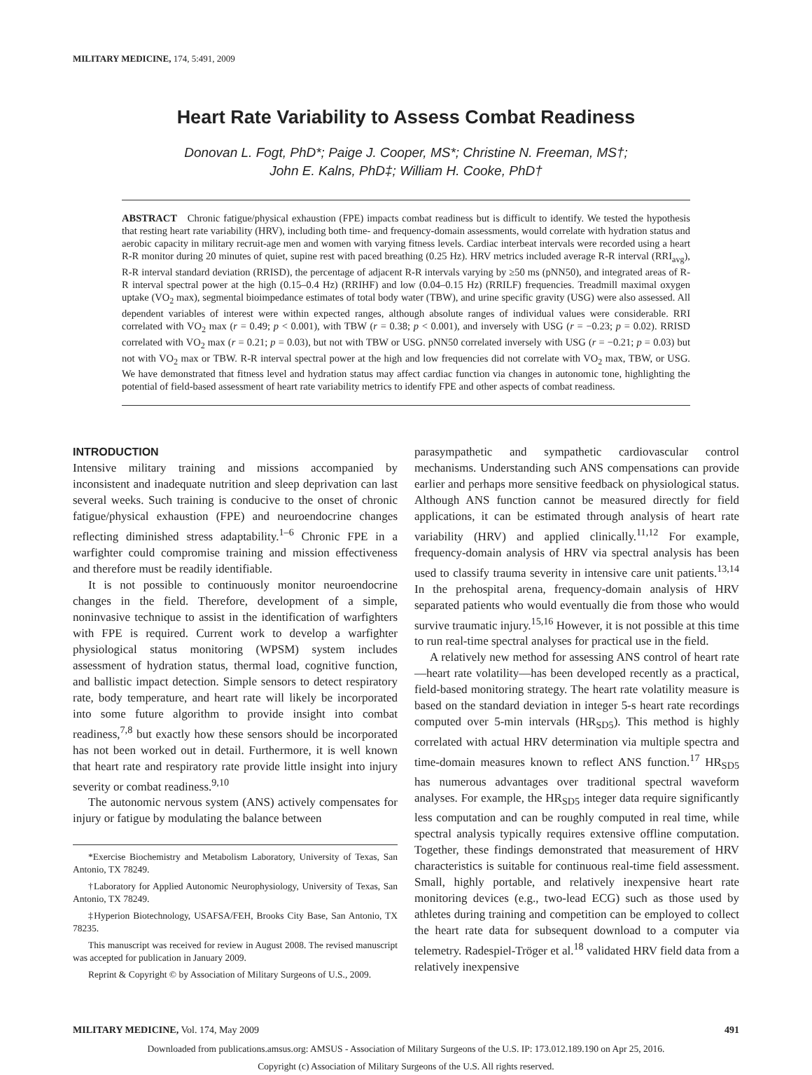MILITARY MEDICINE, 174, 5:491, 2009
Heart Rate Variability to Assess Combat Readiness
Donovan L. Fogt, PhD*; Paige J. Cooper, MS*; Christine N. Freeman, MS†;
John E. Kalns, PhD‡; William H. Cooke, PhD†
ABSTRACT Chronic fatigue/physical exhaustion (FPE) impacts combat readiness but is difficult to identify. We tested the hypothesis that resting heart rate variability (HRV), including both time- and frequency-domain assessments, would correlate with hydration status and aerobic capacity in military recruit-age men and women with varying fitness levels. Cardiac interbeat intervals were recorded using a heart R-R monitor during 20 minutes of quiet, supine rest with paced breathing (0.25 Hz). HRV metrics included average R-R interval (RRI<sub>avg</sub>), R-R interval standard deviation (RRISD), the percentage of adjacent R-R intervals varying by ≥50 ms (pNN50), and integrated areas of R-R interval spectral power at the high (0.15–0.4 Hz) (RRIHF) and low (0.04–0.15 Hz) (RRILF) frequencies. Treadmill maximal oxygen uptake (VO<sub>2</sub> max), segmental bioimpedance estimates of total body water (TBW), and urine specific gravity (USG) were also assessed. All dependent variables of interest were within expected ranges, although absolute ranges of individual values were considerable. RRI correlated with VO<sub>2</sub> max (r = 0.49; p < 0.001), with TBW (r = 0.38; p < 0.001), and inversely with USG (r = −0.23; p = 0.02). RRISD correlated with VO<sub>2</sub> max (r = 0.21; p = 0.03), but not with TBW or USG. pNN50 correlated inversely with USG (r = −0.21; p = 0.03) but not with VO<sub>2</sub> max or TBW. R-R interval spectral power at the high and low frequencies did not correlate with VO<sub>2</sub> max, TBW, or USG. We have demonstrated that fitness level and hydration status may affect cardiac function via changes in autonomic tone, highlighting the potential of field-based assessment of heart rate variability metrics to identify FPE and other aspects of combat readiness.
INTRODUCTION
Intensive military training and missions accompanied by inconsistent and inadequate nutrition and sleep deprivation can last several weeks. Such training is conducive to the onset of chronic fatigue/physical exhaustion (FPE) and neuroendocrine changes reflecting diminished stress adaptability.<sup>1–6</sup> Chronic FPE in a warfighter could compromise training and mission effectiveness and therefore must be readily identifiable.
It is not possible to continuously monitor neuroendocrine changes in the field. Therefore, development of a simple, noninvasive technique to assist in the identification of warfighters with FPE is required. Current work to develop a warfighter physiological status monitoring (WPSM) system includes assessment of hydration status, thermal load, cognitive function, and ballistic impact detection. Simple sensors to detect respiratory rate, body temperature, and heart rate will likely be incorporated into some future algorithm to provide insight into combat readiness,<sup>7,8</sup> but exactly how these sensors should be incorporated has not been worked out in detail. Furthermore, it is well known that heart rate and respiratory rate provide little insight into injury severity or combat readiness.<sup>9,10</sup>
The autonomic nervous system (ANS) actively compensates for injury or fatigue by modulating the balance between
*Exercise Biochemistry and Metabolism Laboratory, University of Texas, San Antonio, TX 78249.
†Laboratory for Applied Autonomic Neurophysiology, University of Texas, San Antonio, TX 78249.
‡Hyperion Biotechnology, USAFSA/FEH, Brooks City Base, San Antonio, TX 78235.
This manuscript was received for review in August 2008. The revised manuscript was accepted for publication in January 2009.
Reprint & Copyright © by Association of Military Surgeons of U.S., 2009.
parasympathetic and sympathetic cardiovascular control mechanisms. Understanding such ANS compensations can provide earlier and perhaps more sensitive feedback on physiological status. Although ANS function cannot be measured directly for field applications, it can be estimated through analysis of heart rate variability (HRV) and applied clinically.<sup>11,12</sup> For example, frequency-domain analysis of HRV via spectral analysis has been used to classify trauma severity in intensive care unit patients.<sup>13,14</sup> In the prehospital arena, frequency-domain analysis of HRV separated patients who would eventually die from those who would survive traumatic injury.<sup>15,16</sup> However, it is not possible at this time to run real-time spectral analyses for practical use in the field.
A relatively new method for assessing ANS control of heart rate—heart rate volatility—has been developed recently as a practical, field-based monitoring strategy. The heart rate volatility measure is based on the standard deviation in integer 5-s heart rate recordings computed over 5-min intervals (HR<sub>SD5</sub>). This method is highly correlated with actual HRV determination via multiple spectra and time-domain measures known to reflect ANS function.<sup>17</sup> HR<sub>SD5</sub> has numerous advantages over traditional spectral waveform analyses. For example, the HR<sub>SD5</sub> integer data require significantly less computation and can be roughly computed in real time, while spectral analysis typically requires extensive offline computation. Together, these findings demonstrated that measurement of HRV characteristics is suitable for continuous real-time field assessment. Small, highly portable, and relatively inexpensive heart rate monitoring devices (e.g., two-lead ECG) such as those used by athletes during training and competition can be employed to collect the heart rate data for subsequent download to a computer via telemetry. Radespiel-Tröger et al.<sup>18</sup> validated HRV field data from a relatively inexpensive
MILITARY MEDICINE, Vol. 174, May 2009 491
Downloaded from publications.amsus.org: AMSUS - Association of Military Surgeons of the U.S. IP: 173.012.189.190 on Apr 25, 2016.
Copyright (c) Association of Military Surgeons of the U.S. All rights reserved.